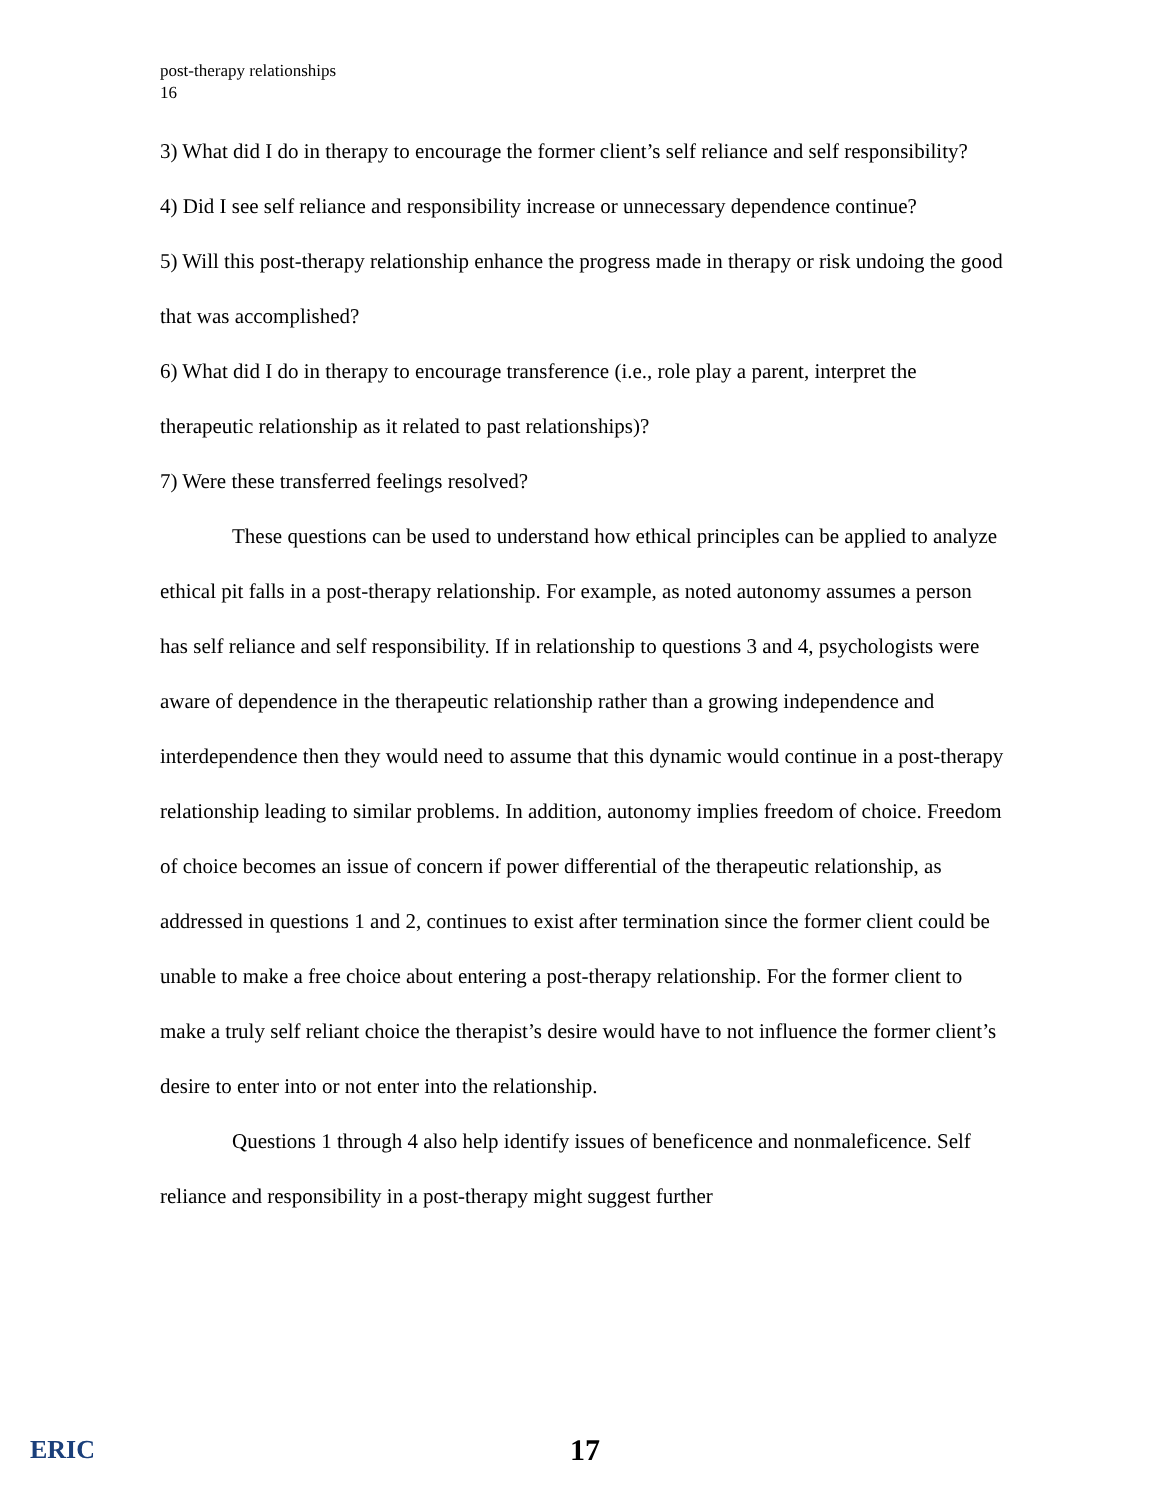post-therapy relationships
16
3) What did I do in therapy to encourage the former client’s self reliance and self responsibility?
4) Did I see self reliance and responsibility increase or unnecessary dependence continue?
5) Will this post-therapy relationship enhance the progress made in therapy or risk undoing the good that was accomplished?
6) What did I do in therapy to encourage transference (i.e., role play a parent, interpret the therapeutic relationship as it related to past relationships)?
7) Were these transferred feelings resolved?
These questions can be used to understand how ethical principles can be applied to analyze ethical pit falls in a post-therapy relationship. For example, as noted autonomy assumes a person has self reliance and self responsibility. If in relationship to questions 3 and 4, psychologists were aware of dependence in the therapeutic relationship rather than a growing independence and interdependence then they would need to assume that this dynamic would continue in a post-therapy relationship leading to similar problems. In addition, autonomy implies freedom of choice. Freedom of choice becomes an issue of concern if power differential of the therapeutic relationship, as addressed in questions 1 and 2, continues to exist after termination since the former client could be unable to make a free choice about entering a post-therapy relationship. For the former client to make a truly self reliant choice the therapist’s desire would have to not influence the former client’s desire to enter into or not enter into the relationship.
Questions 1 through 4 also help identify issues of beneficence and nonmaleficence. Self reliance and responsibility in a post-therapy might suggest further
ERIC 17